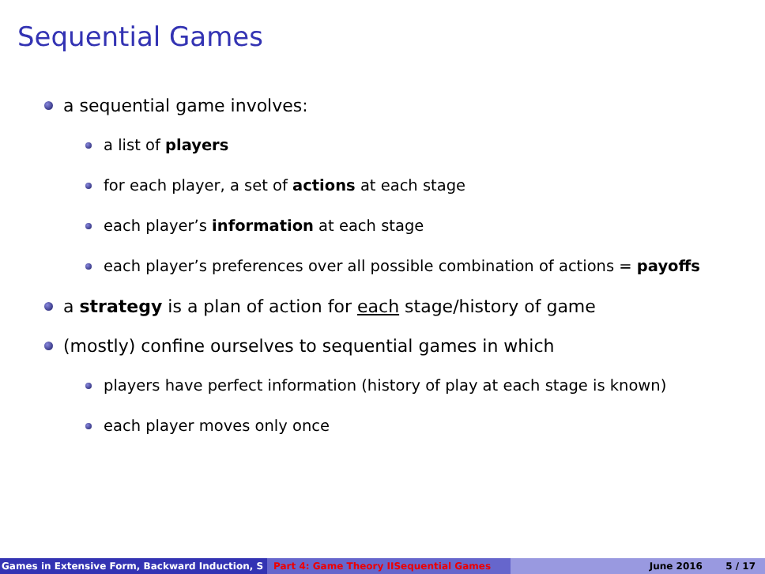Sequential Games
a sequential game involves:
a list of players
for each player, a set of actions at each stage
each player’s information at each stage
each player’s preferences over all possible combination of actions = payoffs
a strategy is a plan of action for each stage/history of game
(mostly) confine ourselves to sequential games in which
players have perfect information (history of play at each stage is known)
each player moves only once
Games in Extensive Form, Backward Induction, S Part 4: Game Theory IISequential Games June 2016 5 / 17